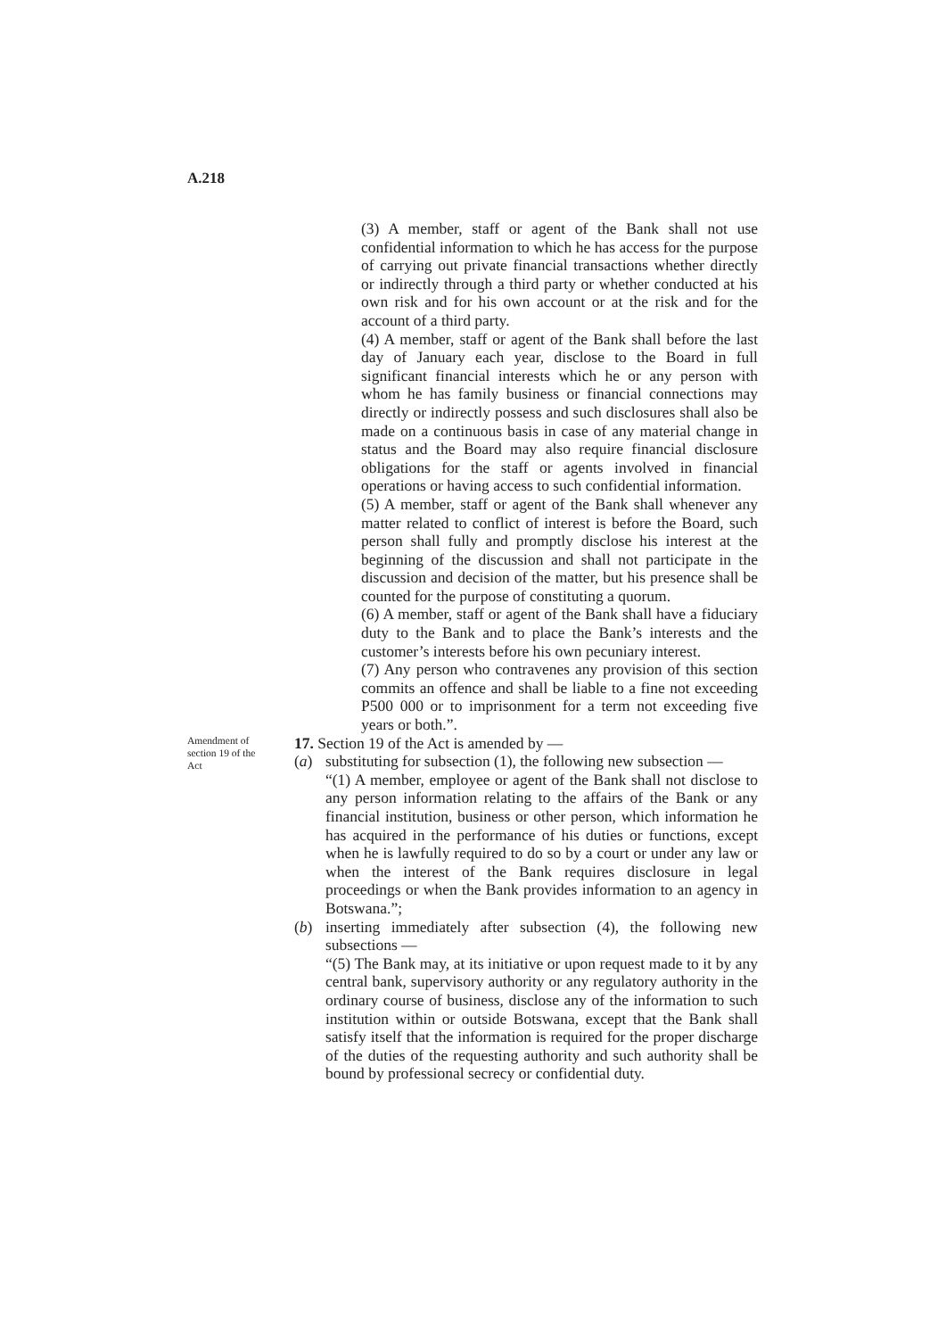A.218
(3) A member, staff or agent of the Bank shall not use confidential information to which he has access for the purpose of carrying out private financial transactions whether directly or indirectly through a third party or whether conducted at his own risk and for his own account or at the risk and for the account of a third party.
(4) A member, staff or agent of the Bank shall before the last day of January each year, disclose to the Board in full significant financial interests which he or any person with whom he has family business or financial connections may directly or indirectly possess and such disclosures shall also be made on a continuous basis in case of any material change in status and the Board may also require financial disclosure obligations for the staff or agents involved in financial operations or having access to such confidential information.
(5) A member, staff or agent of the Bank shall whenever any matter related to conflict of interest is before the Board, such person shall fully and promptly disclose his interest at the beginning of the discussion and shall not participate in the discussion and decision of the matter, but his presence shall be counted for the purpose of constituting a quorum.
(6) A member, staff or agent of the Bank shall have a fiduciary duty to the Bank and to place the Bank’s interests and the customer’s interests before his own pecuniary interest.
(7) Any person who contravenes any provision of this section commits an offence and shall be liable to a fine not exceeding P500 000 or to imprisonment for a term not exceeding five years or both.”.
Amendment of section 19 of the Act
17. Section 19 of the Act is amended by —
(a) substituting for subsection (1), the following new subsection —
“(1) A member, employee or agent of the Bank shall not disclose to any person information relating to the affairs of the Bank or any financial institution, business or other person, which information he has acquired in the performance of his duties or functions, except when he is lawfully required to do so by a court or under any law or when the interest of the Bank requires disclosure in legal proceedings or when the Bank provides information to an agency in Botswana.”;
(b) inserting immediately after subsection (4), the following new subsections —
“(5) The Bank may, at its initiative or upon request made to it by any central bank, supervisory authority or any regulatory authority in the ordinary course of business, disclose any of the information to such institution within or outside Botswana, except that the Bank shall satisfy itself that the information is required for the proper discharge of the duties of the requesting authority and such authority shall be bound by professional secrecy or confidential duty.